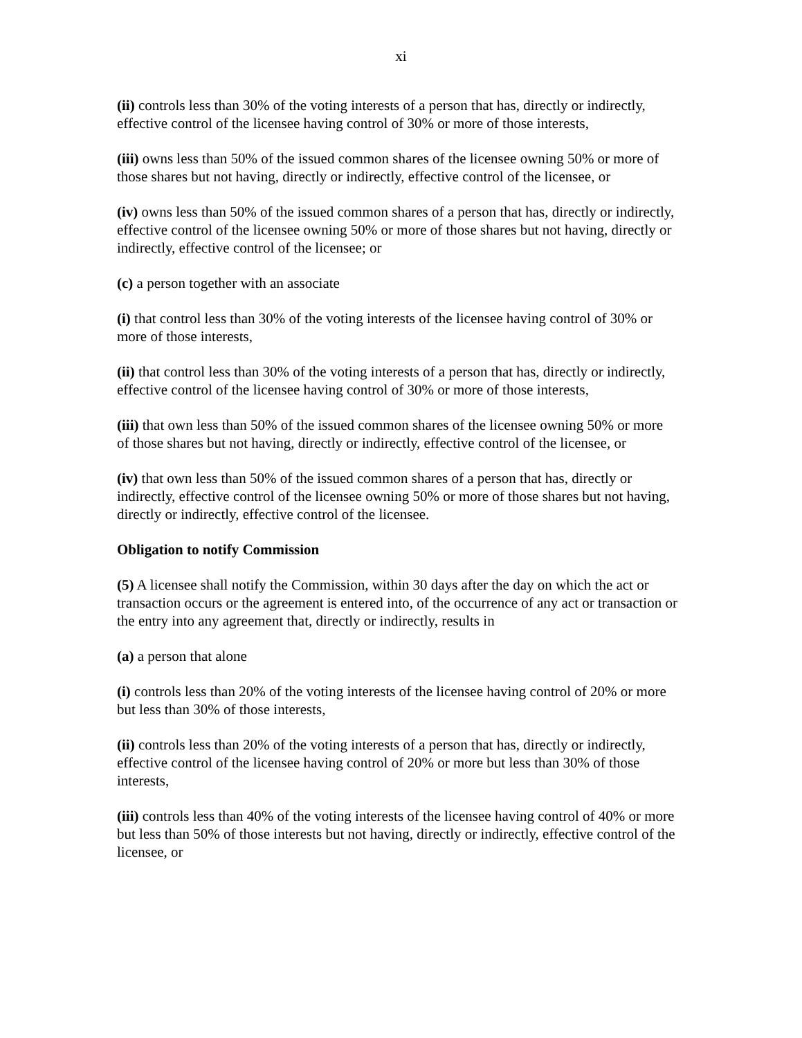xi
(ii) controls less than 30% of the voting interests of a person that has, directly or indirectly, effective control of the licensee having control of 30% or more of those interests,
(iii) owns less than 50% of the issued common shares of the licensee owning 50% or more of those shares but not having, directly or indirectly, effective control of the licensee, or
(iv) owns less than 50% of the issued common shares of a person that has, directly or indirectly, effective control of the licensee owning 50% or more of those shares but not having, directly or indirectly, effective control of the licensee; or
(c) a person together with an associate
(i) that control less than 30% of the voting interests of the licensee having control of 30% or more of those interests,
(ii) that control less than 30% of the voting interests of a person that has, directly or indirectly, effective control of the licensee having control of 30% or more of those interests,
(iii) that own less than 50% of the issued common shares of the licensee owning 50% or more of those shares but not having, directly or indirectly, effective control of the licensee, or
(iv) that own less than 50% of the issued common shares of a person that has, directly or indirectly, effective control of the licensee owning 50% or more of those shares but not having, directly or indirectly, effective control of the licensee.
Obligation to notify Commission
(5) A licensee shall notify the Commission, within 30 days after the day on which the act or transaction occurs or the agreement is entered into, of the occurrence of any act or transaction or the entry into any agreement that, directly or indirectly, results in
(a) a person that alone
(i) controls less than 20% of the voting interests of the licensee having control of 20% or more but less than 30% of those interests,
(ii) controls less than 20% of the voting interests of a person that has, directly or indirectly, effective control of the licensee having control of 20% or more but less than 30% of those interests,
(iii) controls less than 40% of the voting interests of the licensee having control of 40% or more but less than 50% of those interests but not having, directly or indirectly, effective control of the licensee, or